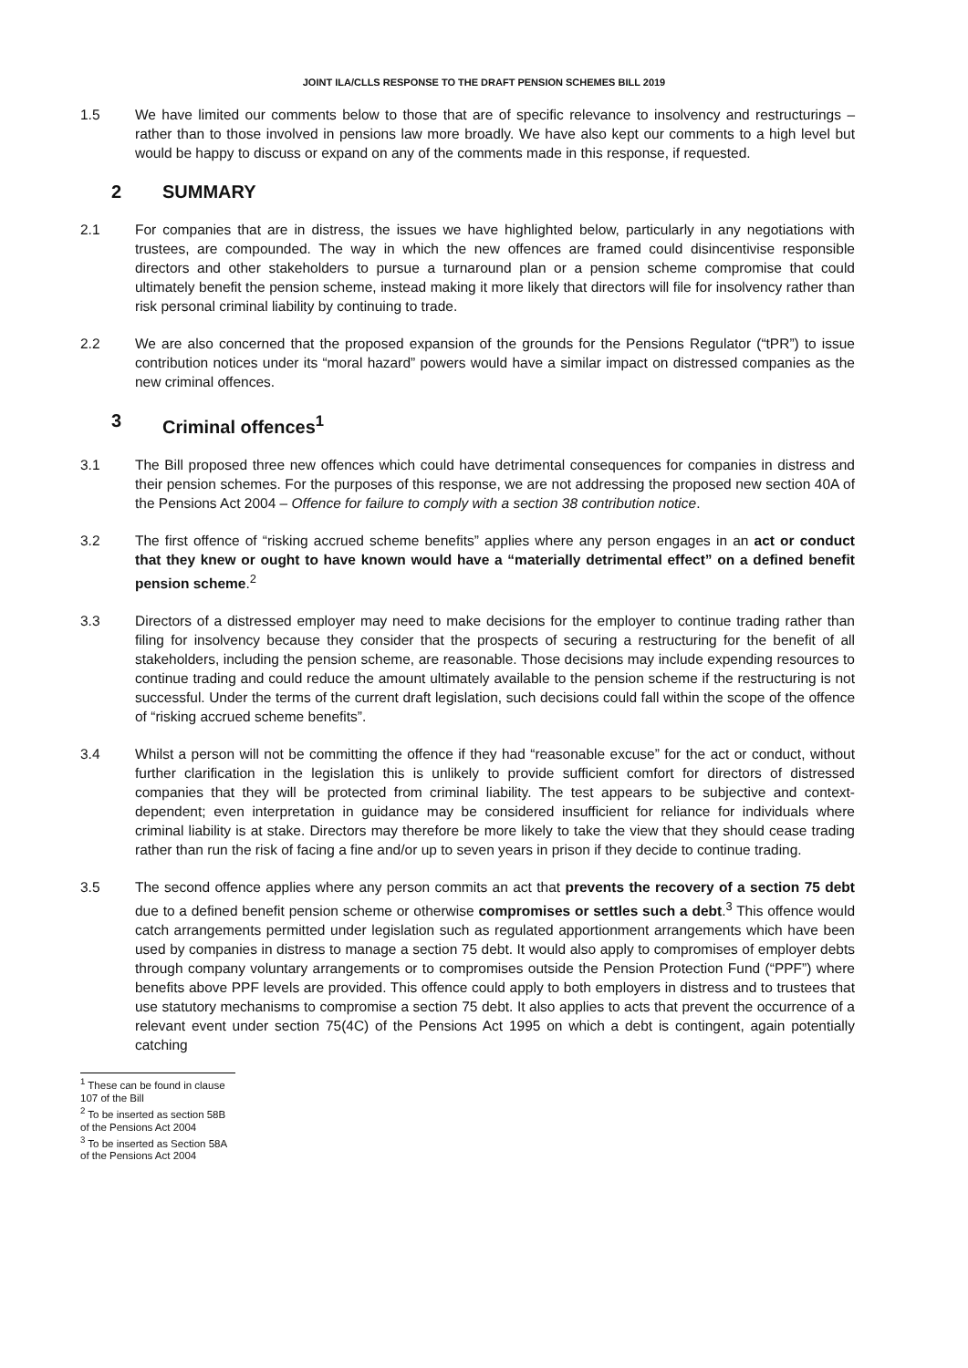JOINT ILA/CLLS RESPONSE TO THE DRAFT PENSION SCHEMES BILL 2019
1.5 We have limited our comments below to those that are of specific relevance to insolvency and restructurings – rather than to those involved in pensions law more broadly. We have also kept our comments to a high level but would be happy to discuss or expand on any of the comments made in this response, if requested.
2 SUMMARY
2.1 For companies that are in distress, the issues we have highlighted below, particularly in any negotiations with trustees, are compounded. The way in which the new offences are framed could disincentivise responsible directors and other stakeholders to pursue a turnaround plan or a pension scheme compromise that could ultimately benefit the pension scheme, instead making it more likely that directors will file for insolvency rather than risk personal criminal liability by continuing to trade.
2.2 We are also concerned that the proposed expansion of the grounds for the Pensions Regulator (“tPR”) to issue contribution notices under its “moral hazard” powers would have a similar impact on distressed companies as the new criminal offences.
3 Criminal offences<sup>1</sup>
3.1 The Bill proposed three new offences which could have detrimental consequences for companies in distress and their pension schemes. For the purposes of this response, we are not addressing the proposed new section 40A of the Pensions Act 2004 – Offence for failure to comply with a section 38 contribution notice.
3.2 The first offence of “risking accrued scheme benefits” applies where any person engages in an act or conduct that they knew or ought to have known would have a “materially detrimental effect” on a defined benefit pension scheme.<sup>2</sup>
3.3 Directors of a distressed employer may need to make decisions for the employer to continue trading rather than filing for insolvency because they consider that the prospects of securing a restructuring for the benefit of all stakeholders, including the pension scheme, are reasonable. Those decisions may include expending resources to continue trading and could reduce the amount ultimately available to the pension scheme if the restructuring is not successful. Under the terms of the current draft legislation, such decisions could fall within the scope of the offence of “risking accrued scheme benefits”.
3.4 Whilst a person will not be committing the offence if they had “reasonable excuse” for the act or conduct, without further clarification in the legislation this is unlikely to provide sufficient comfort for directors of distressed companies that they will be protected from criminal liability. The test appears to be subjective and context-dependent; even interpretation in guidance may be considered insufficient for reliance for individuals where criminal liability is at stake. Directors may therefore be more likely to take the view that they should cease trading rather than run the risk of facing a fine and/or up to seven years in prison if they decide to continue trading.
3.5 The second offence applies where any person commits an act that prevents the recovery of a section 75 debt due to a defined benefit pension scheme or otherwise compromises or settles such a debt.<sup>3</sup> This offence would catch arrangements permitted under legislation such as regulated apportionment arrangements which have been used by companies in distress to manage a section 75 debt. It would also apply to compromises of employer debts through company voluntary arrangements or to compromises outside the Pension Protection Fund (“PPF”) where benefits above PPF levels are provided. This offence could apply to both employers in distress and to trustees that use statutory mechanisms to compromise a section 75 debt. It also applies to acts that prevent the occurrence of a relevant event under section 75(4C) of the Pensions Act 1995 on which a debt is contingent, again potentially catching
<sup>1</sup> These can be found in clause 107 of the Bill
<sup>2</sup> To be inserted as section 58B of the Pensions Act 2004
<sup>3</sup> To be inserted as Section 58A of the Pensions Act 2004